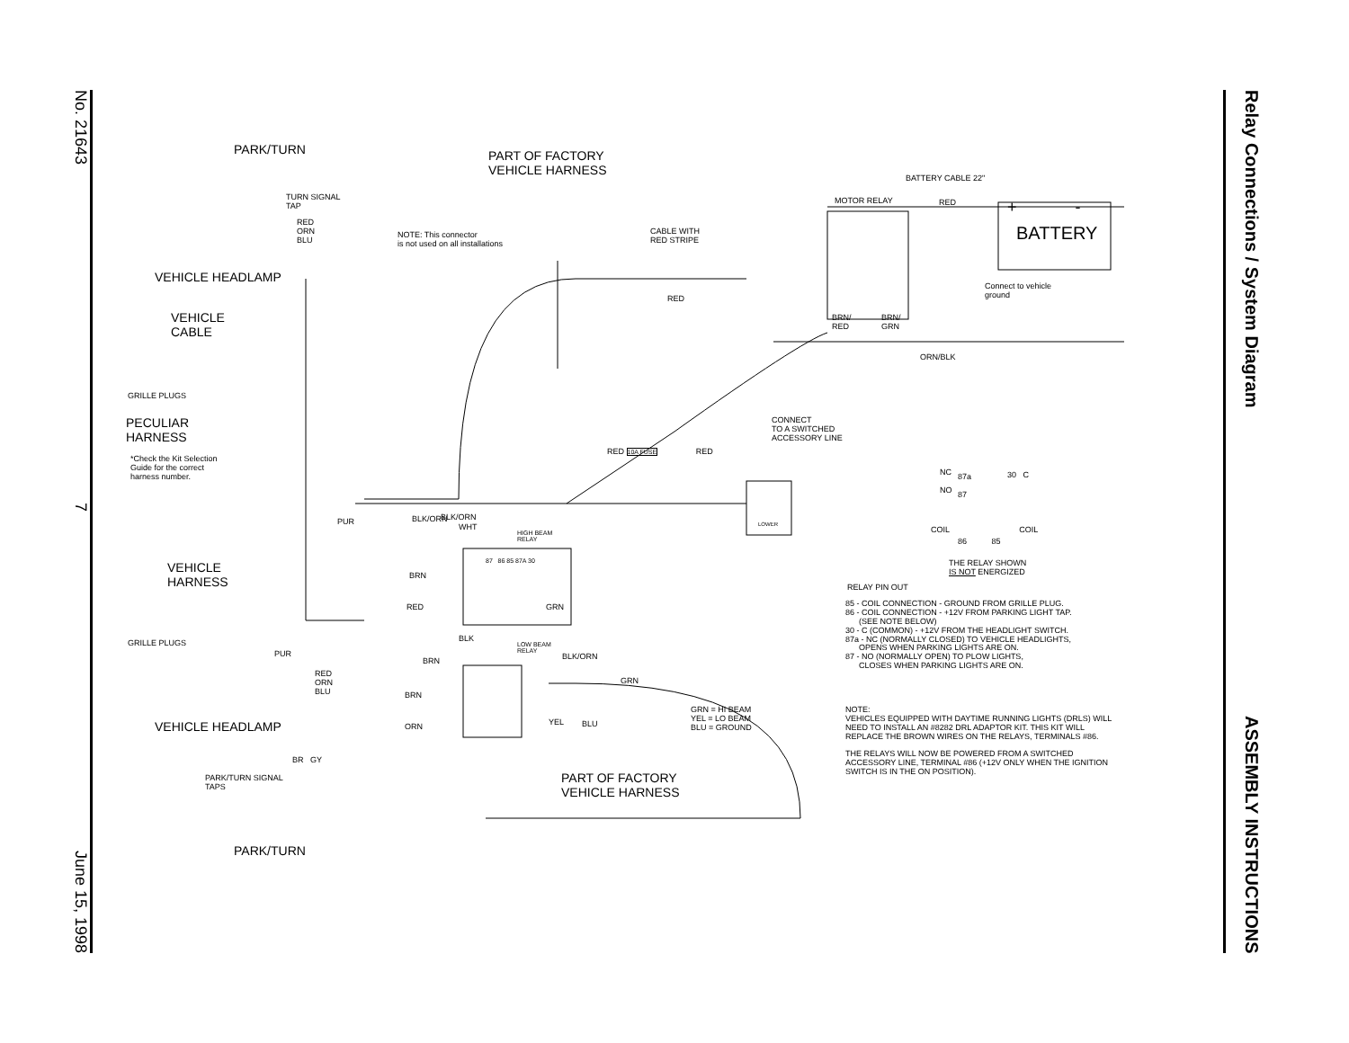No. 21643 7 June 15, 1998
Relay Connections / System Diagram ASSEMBLY INSTRUCTIONS
PARK/TURN
PART OF FACTORY
VEHICLE HARNESS
TURN SIGNAL
TAP
RED
ORN
BLU
NOTE: This connector
is not used on all installations
VEHICLE HEADLAMP
VEHICLE
CABLE
GRILLE PLUGS
PECULIAR
HARNESS
*Check the Kit Selection
Guide for the correct
harness number.
VEHICLE
HARNESS
GRILLE PLUGS
PUR
RED
ORN
BLU
VEHICLE HEADLAMP
PARK/TURN SIGNAL
TAPS
PARK/TURN
PART OF FACTORY
VEHICLE HARNESS
BATTERY CABLE 22"
MOTOR RELAY RED + -
BATTERY
CABLE WITH
RED STRIPE
Connect to vehicle
ground
RED
BRN/
RED
BRN/
GRN
ORN/BLK
CONNECT
TO A SWITCHED
ACCESSORY LINE
RED 10A FUSE RED
LOWER
NC
NO
87a
87
30 C
COIL COIL
86 85
THE RELAY SHOWN
IS NOT ENERGIZED
BLK/ORN
WHT
HIGH BEAM
RELAY
BRN
87 86 85 87A 30
RED GRN
PUR
BLK
LOW BEAM
RELAY
BRN BLK/ORN
GRN
BRN
ORN YEL BLU
GRN = HI BEAM
YEL = LO BEAM
BLU = GROUND
BR GY
BLK/ORN
RELAY PIN OUT
85 - COIL CONNECTION - GROUND FROM GRILLE PLUG.
86 - COIL CONNECTION - +12V FROM PARKING LIGHT TAP.
(SEE NOTE BELOW)
30 - C (COMMON) - +12V FROM THE HEADLIGHT SWITCH.
87a - NC (NORMALLY CLOSED) TO VEHICLE HEADLIGHTS,
OPENS WHEN PARKING LIGHTS ARE ON.
87 - NO (NORMALLY OPEN) TO PLOW LIGHTS,
CLOSES WHEN PARKING LIGHTS ARE ON.
NOTE:
VEHICLES EQUIPPED WITH DAYTIME RUNNING LIGHTS (DRLS) WILL NEED TO INSTALL AN #8282 DRL ADAPTOR KIT. THIS KIT WILL REPLACE THE BROWN WIRES ON THE RELAYS, TERMINALS #86.
THE RELAYS WILL NOW BE POWERED FROM A SWITCHED ACCESSORY LINE, TERMINAL #86 (+12V ONLY WHEN THE IGNITION SWITCH IS IN THE ON POSITION).